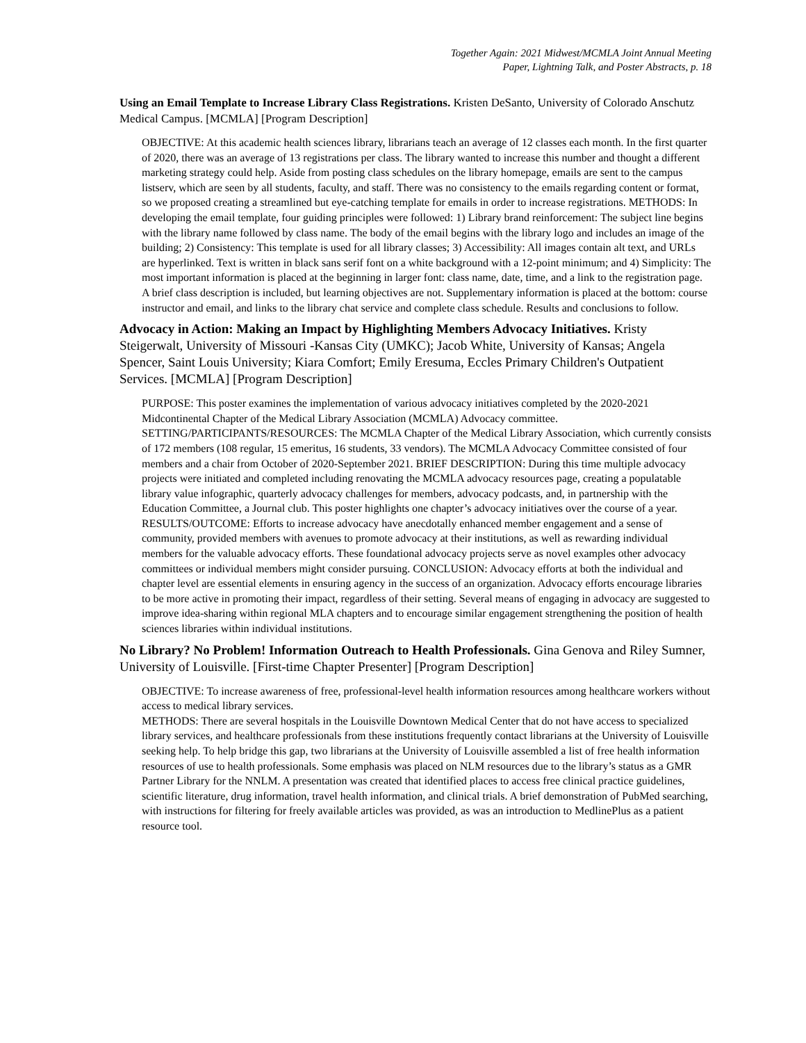Together Again: 2021 Midwest/MCMLA Joint Annual Meeting
Paper, Lightning Talk, and Poster Abstracts, p. 18
Using an Email Template to Increase Library Class Registrations. Kristen DeSanto, University of Colorado Anschutz Medical Campus. [MCMLA] [Program Description]
OBJECTIVE: At this academic health sciences library, librarians teach an average of 12 classes each month. In the first quarter of 2020, there was an average of 13 registrations per class. The library wanted to increase this number and thought a different marketing strategy could help. Aside from posting class schedules on the library homepage, emails are sent to the campus listserv, which are seen by all students, faculty, and staff. There was no consistency to the emails regarding content or format, so we proposed creating a streamlined but eye-catching template for emails in order to increase registrations. METHODS: In developing the email template, four guiding principles were followed: 1) Library brand reinforcement: The subject line begins with the library name followed by class name. The body of the email begins with the library logo and includes an image of the building; 2) Consistency: This template is used for all library classes; 3) Accessibility: All images contain alt text, and URLs are hyperlinked. Text is written in black sans serif font on a white background with a 12-point minimum; and 4) Simplicity: The most important information is placed at the beginning in larger font: class name, date, time, and a link to the registration page. A brief class description is included, but learning objectives are not. Supplementary information is placed at the bottom: course instructor and email, and links to the library chat service and complete class schedule. Results and conclusions to follow.
Advocacy in Action: Making an Impact by Highlighting Members Advocacy Initiatives. Kristy Steigerwalt, University of Missouri -Kansas City (UMKC); Jacob White, University of Kansas; Angela Spencer, Saint Louis University; Kiara Comfort; Emily Eresuma, Eccles Primary Children's Outpatient Services. [MCMLA] [Program Description]
PURPOSE: This poster examines the implementation of various advocacy initiatives completed by the 2020-2021 Midcontinental Chapter of the Medical Library Association (MCMLA) Advocacy committee. SETTING/PARTICIPANTS/RESOURCES: The MCMLA Chapter of the Medical Library Association, which currently consists of 172 members (108 regular, 15 emeritus, 16 students, 33 vendors). The MCMLA Advocacy Committee consisted of four members and a chair from October of 2020-September 2021. BRIEF DESCRIPTION: During this time multiple advocacy projects were initiated and completed including renovating the MCMLA advocacy resources page, creating a populatable library value infographic, quarterly advocacy challenges for members, advocacy podcasts, and, in partnership with the Education Committee, a Journal club. This poster highlights one chapter’s advocacy initiatives over the course of a year.
RESULTS/OUTCOME: Efforts to increase advocacy have anecdotally enhanced member engagement and a sense of community, provided members with avenues to promote advocacy at their institutions, as well as rewarding individual members for the valuable advocacy efforts. These foundational advocacy projects serve as novel examples other advocacy committees or individual members might consider pursuing. CONCLUSION: Advocacy efforts at both the individual and chapter level are essential elements in ensuring agency in the success of an organization. Advocacy efforts encourage libraries to be more active in promoting their impact, regardless of their setting. Several means of engaging in advocacy are suggested to improve idea-sharing within regional MLA chapters and to encourage similar engagement strengthening the position of health sciences libraries within individual institutions.
No Library? No Problem! Information Outreach to Health Professionals. Gina Genova and Riley Sumner, University of Louisville. [First-time Chapter Presenter] [Program Description]
OBJECTIVE: To increase awareness of free, professional-level health information resources among healthcare workers without access to medical library services.
METHODS: There are several hospitals in the Louisville Downtown Medical Center that do not have access to specialized library services, and healthcare professionals from these institutions frequently contact librarians at the University of Louisville seeking help. To help bridge this gap, two librarians at the University of Louisville assembled a list of free health information resources of use to health professionals. Some emphasis was placed on NLM resources due to the library’s status as a GMR Partner Library for the NNLM. A presentation was created that identified places to access free clinical practice guidelines, scientific literature, drug information, travel health information, and clinical trials. A brief demonstration of PubMed searching, with instructions for filtering for freely available articles was provided, as was an introduction to MedlinePlus as a patient resource tool.